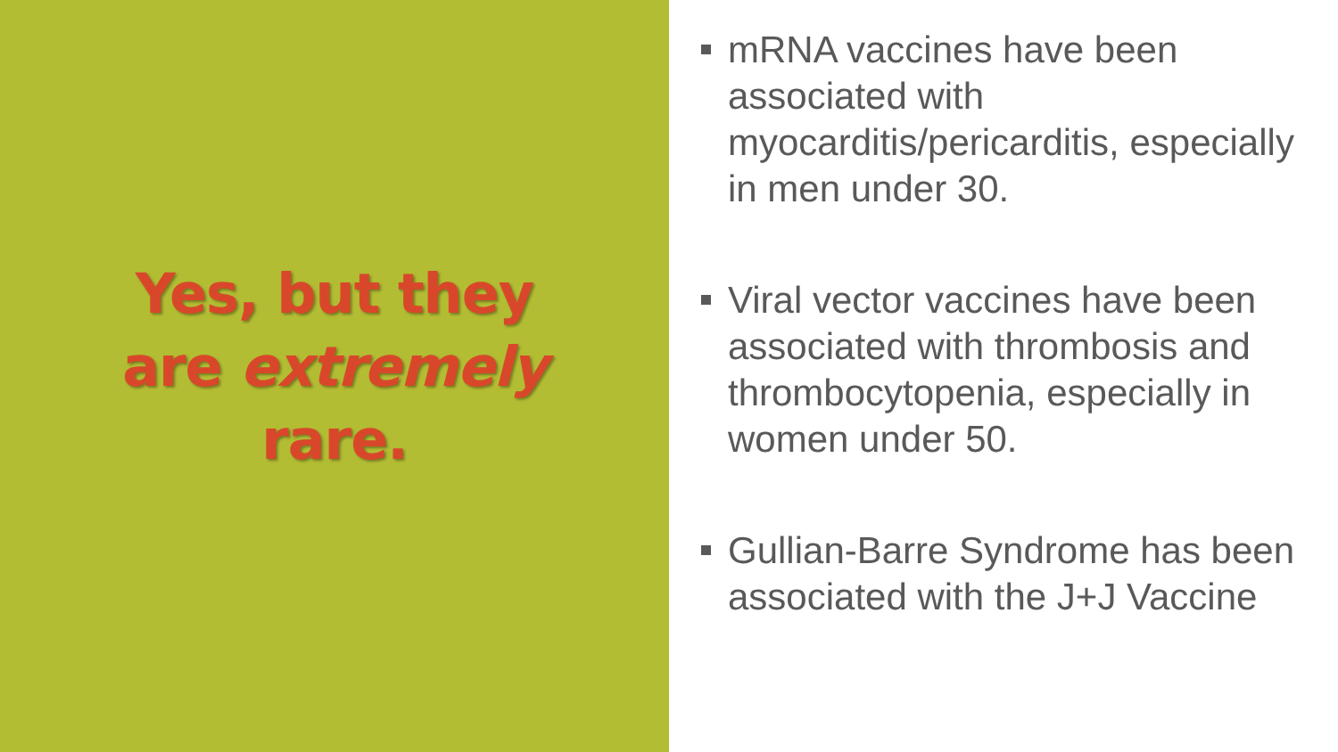Yes, but they
are extremely
rare.
mRNA vaccines have been associated with myocarditis/pericarditis, especially in men under 30.
Viral vector vaccines have been associated with thrombosis and thrombocytopenia, especially in women under 50.
Gullian-Barre Syndrome has been associated with the J+J Vaccine